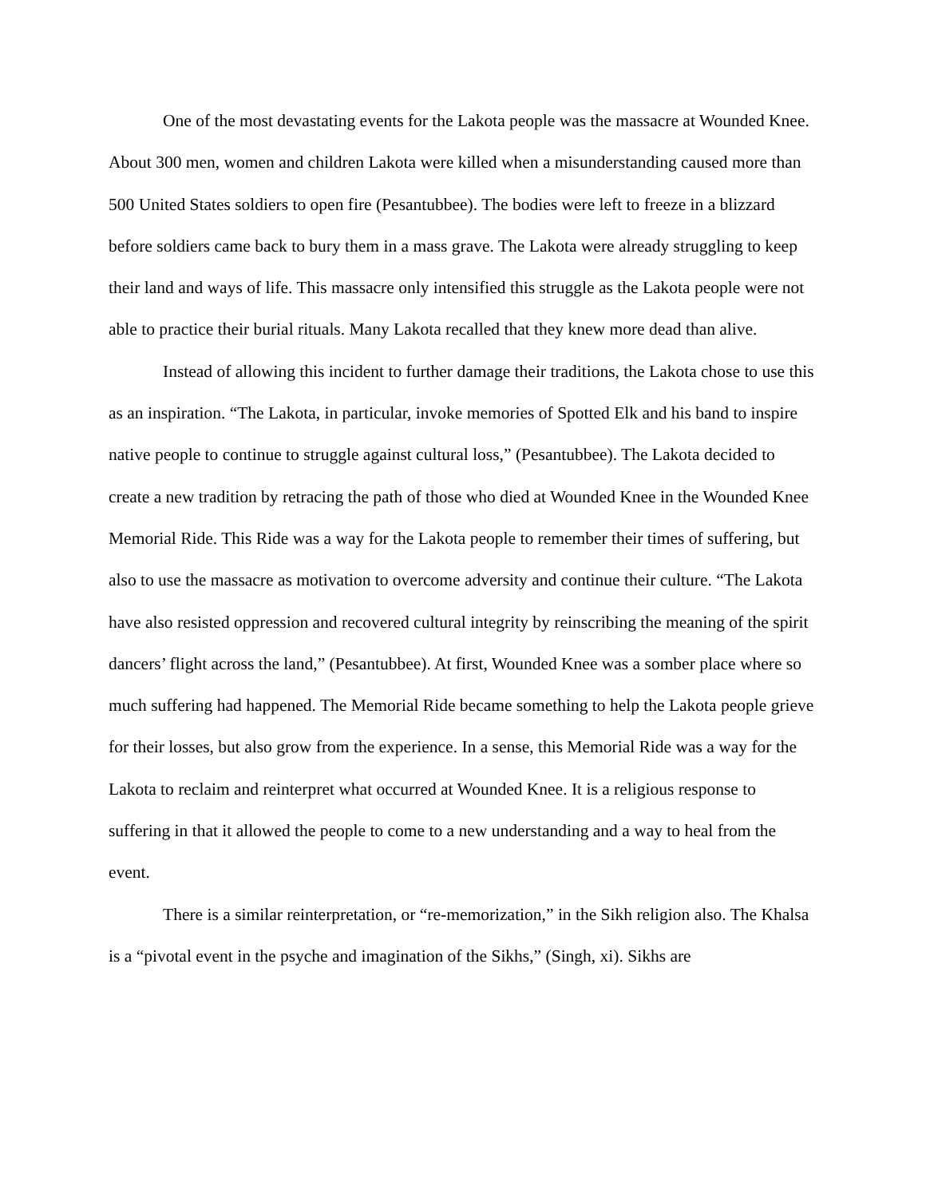One of the most devastating events for the Lakota people was the massacre at Wounded Knee. About 300 men, women and children Lakota were killed when a misunderstanding caused more than 500 United States soldiers to open fire (Pesantubbee). The bodies were left to freeze in a blizzard before soldiers came back to bury them in a mass grave. The Lakota were already struggling to keep their land and ways of life. This massacre only intensified this struggle as the Lakota people were not able to practice their burial rituals. Many Lakota recalled that they knew more dead than alive.
Instead of allowing this incident to further damage their traditions, the Lakota chose to use this as an inspiration. “The Lakota, in particular, invoke memories of Spotted Elk and his band to inspire native people to continue to struggle against cultural loss,” (Pesantubbee). The Lakota decided to create a new tradition by retracing the path of those who died at Wounded Knee in the Wounded Knee Memorial Ride. This Ride was a way for the Lakota people to remember their times of suffering, but also to use the massacre as motivation to overcome adversity and continue their culture. “The Lakota have also resisted oppression and recovered cultural integrity by reinscribing the meaning of the spirit dancers’ flight across the land,” (Pesantubbee). At first, Wounded Knee was a somber place where so much suffering had happened. The Memorial Ride became something to help the Lakota people grieve for their losses, but also grow from the experience. In a sense, this Memorial Ride was a way for the Lakota to reclaim and reinterpret what occurred at Wounded Knee. It is a religious response to suffering in that it allowed the people to come to a new understanding and a way to heal from the event.
There is a similar reinterpretation, or “re-memorization,” in the Sikh religion also. The Khalsa is a “pivotal event in the psyche and imagination of the Sikhs,” (Singh, xi). Sikhs are